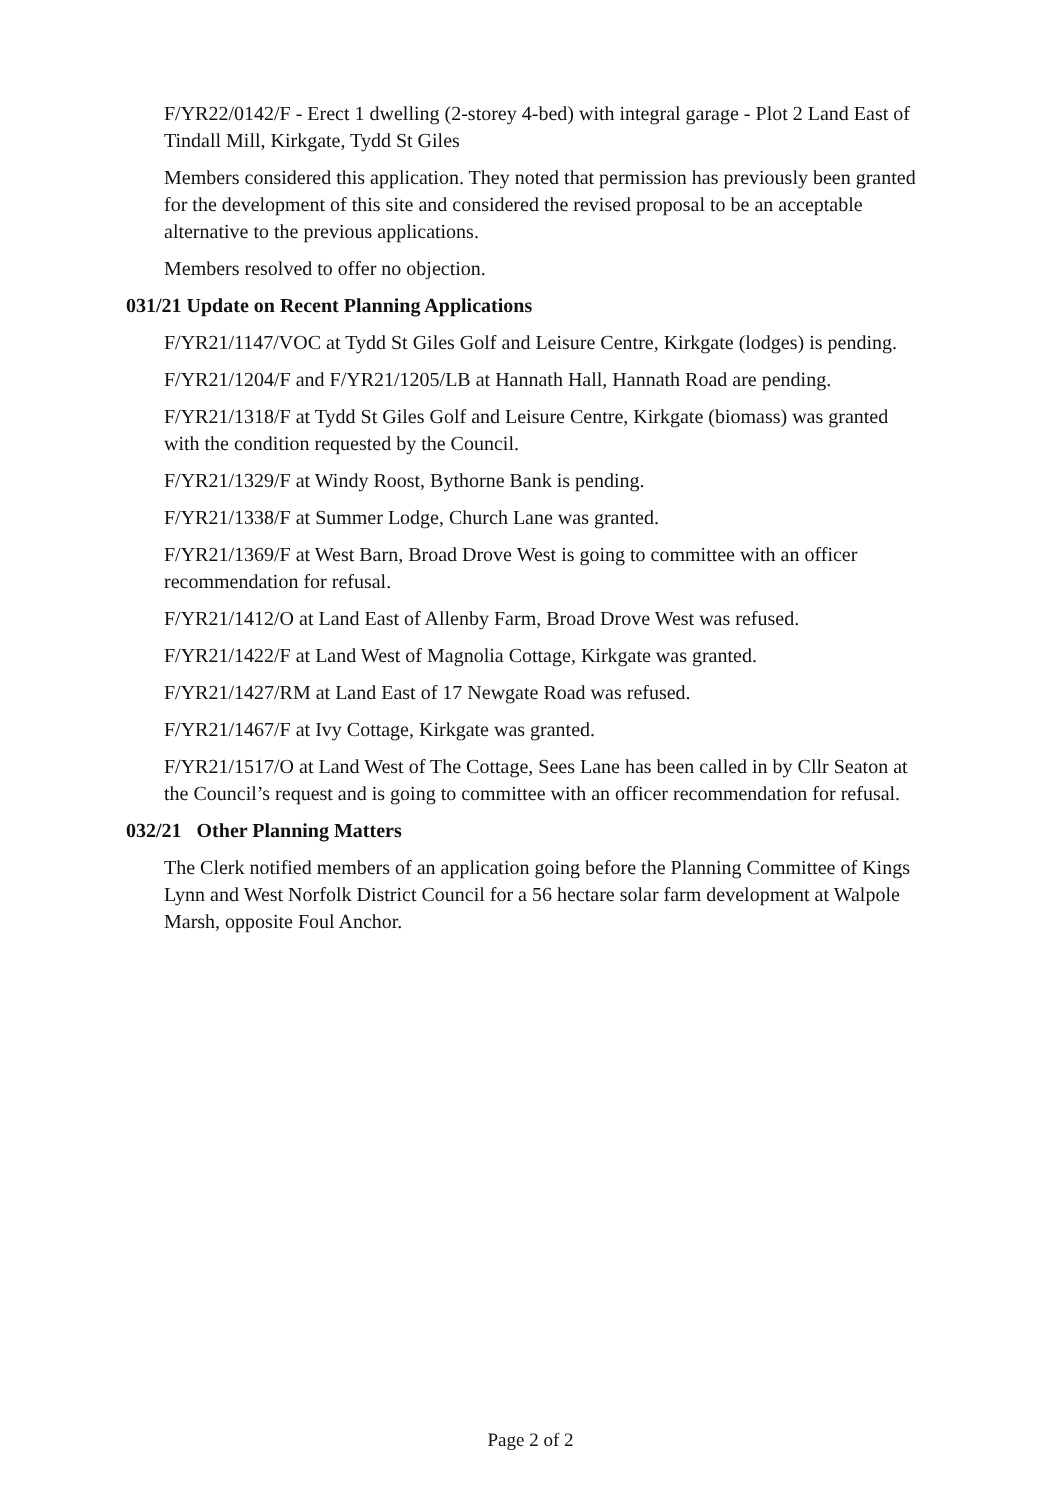F/YR22/0142/F - Erect 1 dwelling (2-storey 4-bed) with integral garage - Plot 2 Land East of Tindall Mill, Kirkgate, Tydd St Giles
Members considered this application. They noted that permission has previously been granted for the development of this site and considered the revised proposal to be an acceptable alternative to the previous applications.
Members resolved to offer no objection.
031/21 Update on Recent Planning Applications
F/YR21/1147/VOC at Tydd St Giles Golf and Leisure Centre, Kirkgate (lodges) is pending.
F/YR21/1204/F and F/YR21/1205/LB at Hannath Hall, Hannath Road are pending.
F/YR21/1318/F at Tydd St Giles Golf and Leisure Centre, Kirkgate (biomass) was granted with the condition requested by the Council.
F/YR21/1329/F at Windy Roost, Bythorne Bank is pending.
F/YR21/1338/F at Summer Lodge, Church Lane was granted.
F/YR21/1369/F at West Barn, Broad Drove West is going to committee with an officer recommendation for refusal.
F/YR21/1412/O at Land East of Allenby Farm, Broad Drove West was refused.
F/YR21/1422/F at Land West of Magnolia Cottage, Kirkgate was granted.
F/YR21/1427/RM at Land East of 17 Newgate Road was refused.
F/YR21/1467/F at Ivy Cottage, Kirkgate was granted.
F/YR21/1517/O at Land West of The Cottage, Sees Lane has been called in by Cllr Seaton at the Council’s request and is going to committee with an officer recommendation for refusal.
032/21 Other Planning Matters
The Clerk notified members of an application going before the Planning Committee of Kings Lynn and West Norfolk District Council for a 56 hectare solar farm development at Walpole Marsh, opposite Foul Anchor.
Page 2 of 2